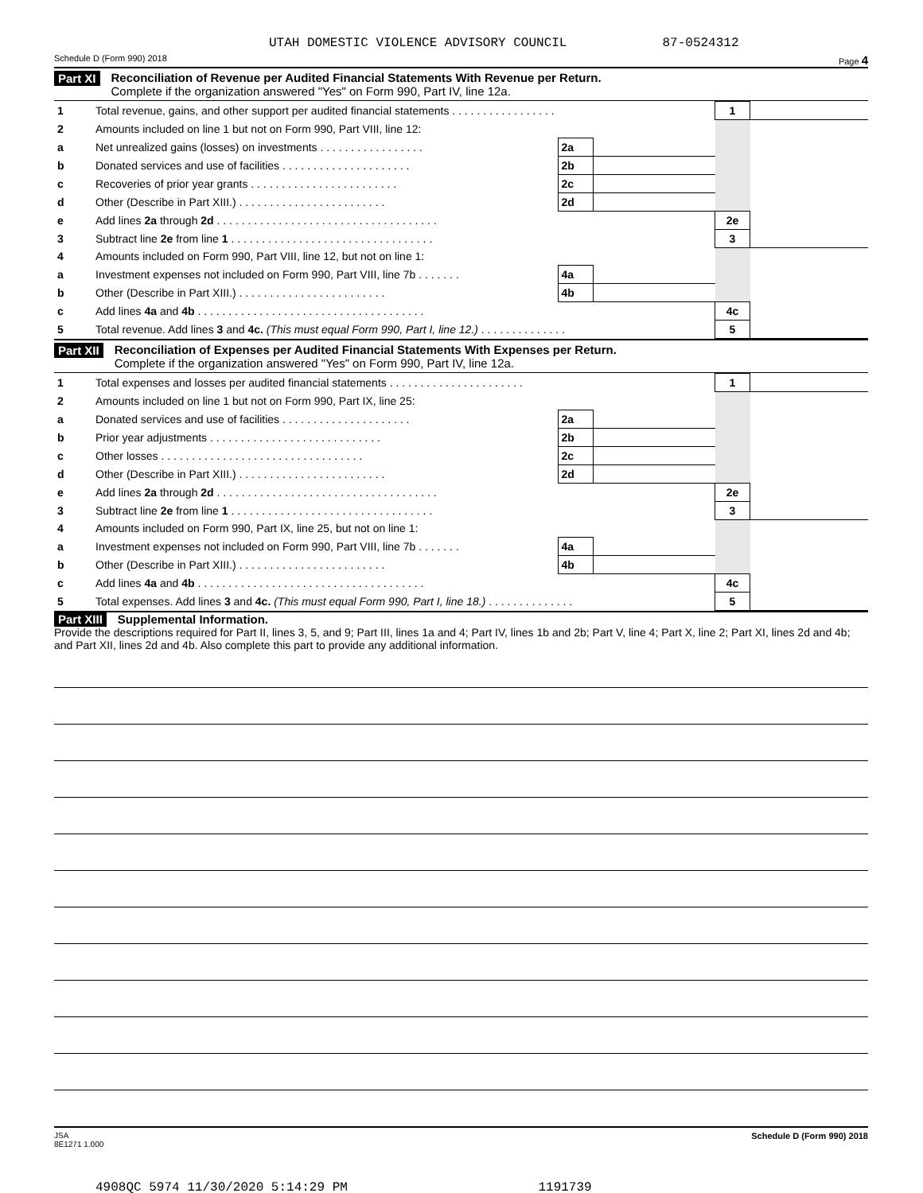UTAH DOMESTIC VIOLENCE ADVISORY COUNCIL 87-0524312
Schedule D (Form 990) 2018 Page 4
Part XI Reconciliation of Revenue per Audited Financial Statements With Revenue per Return.
Complete if the organization answered "Yes" on Form 990, Part IV, line 12a.
| 1 | Total revenue, gains, and other support per audited financial statements . . . . . . . . . . . . . . . . . | | | 1 | |
| 2 | Amounts included on line 1 but not on Form 990, Part VIII, line 12: | | | | |
| a | Net unrealized gains (losses) on investments . . . . . . . . . . . . . . . . . | 2a | | | |
| b | Donated services and use of facilities . . . . . . . . . . . . . . . . . . . . . | 2b | | | |
| c | Recoveries of prior year grants . . . . . . . . . . . . . . . . . . . . . . . . | 2c | | | |
| d | Other (Describe in Part XIII.) . . . . . . . . . . . . . . . . . . . . . . . . | 2d | | | |
| e | Add lines 2a through 2d . . . . . . . . . . . . . . . . . . . . . . . . . . . . . . . . . . . . | | | 2e | |
| 3 | Subtract line 2e from line 1 . . . . . . . . . . . . . . . . . . . . . . . . . . . . . . . . . | | | 3 | |
| 4 | Amounts included on Form 990, Part VIII, line 12, but not on line 1: | | | | |
| a | Investment expenses not included on Form 990, Part VIII, line 7b . . . . . . . | 4a | | | |
| b | Other (Describe in Part XIII.) . . . . . . . . . . . . . . . . . . . . . . . . | 4b | | | |
| c | Add lines 4a and 4b . . . . . . . . . . . . . . . . . . . . . . . . . . . . . . . . . . . . . | | | 4c | |
| 5 | Total revenue. Add lines 3 and 4c. (This must equal Form 990, Part I, line 12.) . . . . . . . . . . . . . . | | | 5 | |
Part XII Reconciliation of Expenses per Audited Financial Statements With Expenses per Return.
Complete if the organization answered "Yes" on Form 990, Part IV, line 12a.
| 1 | Total expenses and losses per audited financial statements . . . . . . . . . . . . . . . . . . . . . . | | | 1 | |
| 2 | Amounts included on line 1 but not on Form 990, Part IX, line 25: | | | | |
| a | Donated services and use of facilities . . . . . . . . . . . . . . . . . . . . . | 2a | | | |
| b | Prior year adjustments . . . . . . . . . . . . . . . . . . . . . . . . . . . . | 2b | | | |
| c | Other losses . . . . . . . . . . . . . . . . . . . . . . . . . . . . . . . . . | 2c | | | |
| d | Other (Describe in Part XIII.) . . . . . . . . . . . . . . . . . . . . . . . . | 2d | | | |
| e | Add lines 2a through 2d . . . . . . . . . . . . . . . . . . . . . . . . . . . . . . . . . . . . | | | 2e | |
| 3 | Subtract line 2e from line 1 . . . . . . . . . . . . . . . . . . . . . . . . . . . . . . . . . | | | 3 | |
| 4 | Amounts included on Form 990, Part IX, line 25, but not on line 1: | | | | |
| a | Investment expenses not included on Form 990, Part VIII, line 7b . . . . . . . | 4a | | | |
| b | Other (Describe in Part XIII.) . . . . . . . . . . . . . . . . . . . . . . . . | 4b | | | |
| c | Add lines 4a and 4b . . . . . . . . . . . . . . . . . . . . . . . . . . . . . . . . . . . . . | | | 4c | |
| 5 | Total expenses. Add lines 3 and 4c. (This must equal Form 990, Part I, line 18.) . . . . . . . . . . . . . . | | | 5 | |
Part XIII Supplemental Information.
Provide the descriptions required for Part II, lines 3, 5, and 9; Part III, lines 1a and 4; Part IV, lines 1b and 2b; Part V, line 4; Part X, line 2; Part XI, lines 2d and 4b; and Part XII, lines 2d and 4b. Also complete this part to provide any additional information.
JSA
8E1271 1.000 Schedule D (Form 990) 2018
4908QC 5974 11/30/2020 5:14:29 PM 1191739